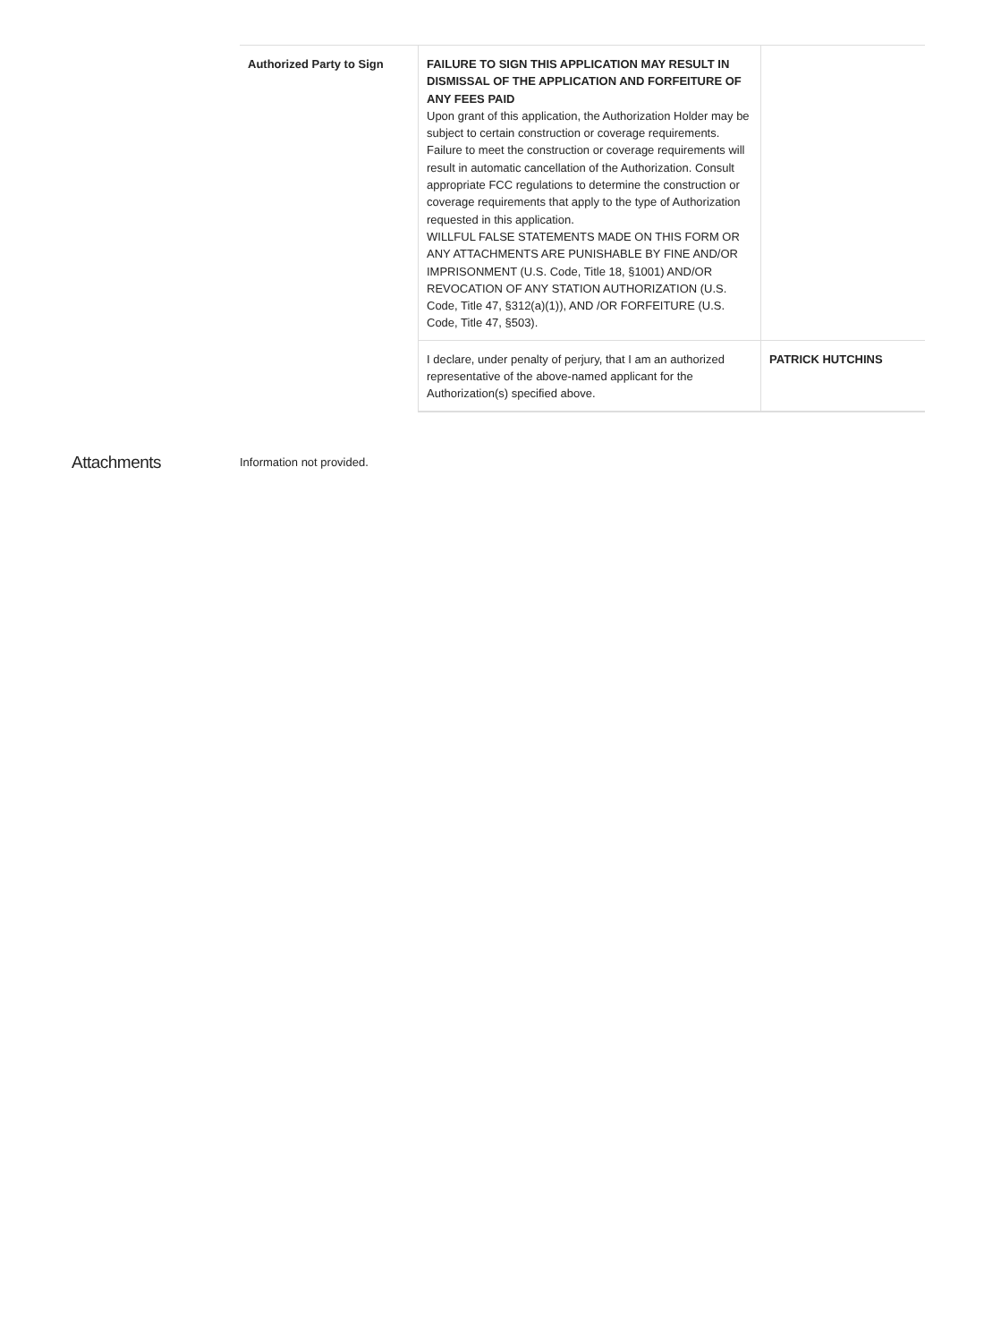| Authorized Party to Sign | FAILURE TO SIGN THIS APPLICATION MAY RESULT IN DISMISSAL OF THE APPLICATION AND FORFEITURE OF ANY FEES PAID Upon grant of this application, the Authorization Holder may be subject to certain construction or coverage requirements. Failure to meet the construction or coverage requirements will result in automatic cancellation of the Authorization. Consult appropriate FCC regulations to determine the construction or coverage requirements that apply to the type of Authorization requested in this application. WILLFUL FALSE STATEMENTS MADE ON THIS FORM OR ANY ATTACHMENTS ARE PUNISHABLE BY FINE AND/OR IMPRISONMENT (U.S. Code, Title 18, §1001) AND/OR REVOCATION OF ANY STATION AUTHORIZATION (U.S. Code, Title 47, §312(a)(1)), AND /OR FORFEITURE (U.S. Code, Title 47, §503). | |
| | I declare, under penalty of perjury, that I am an authorized representative of the above-named applicant for the Authorization(s) specified above. | PATRICK HUTCHINS |
Attachments
Information not provided.